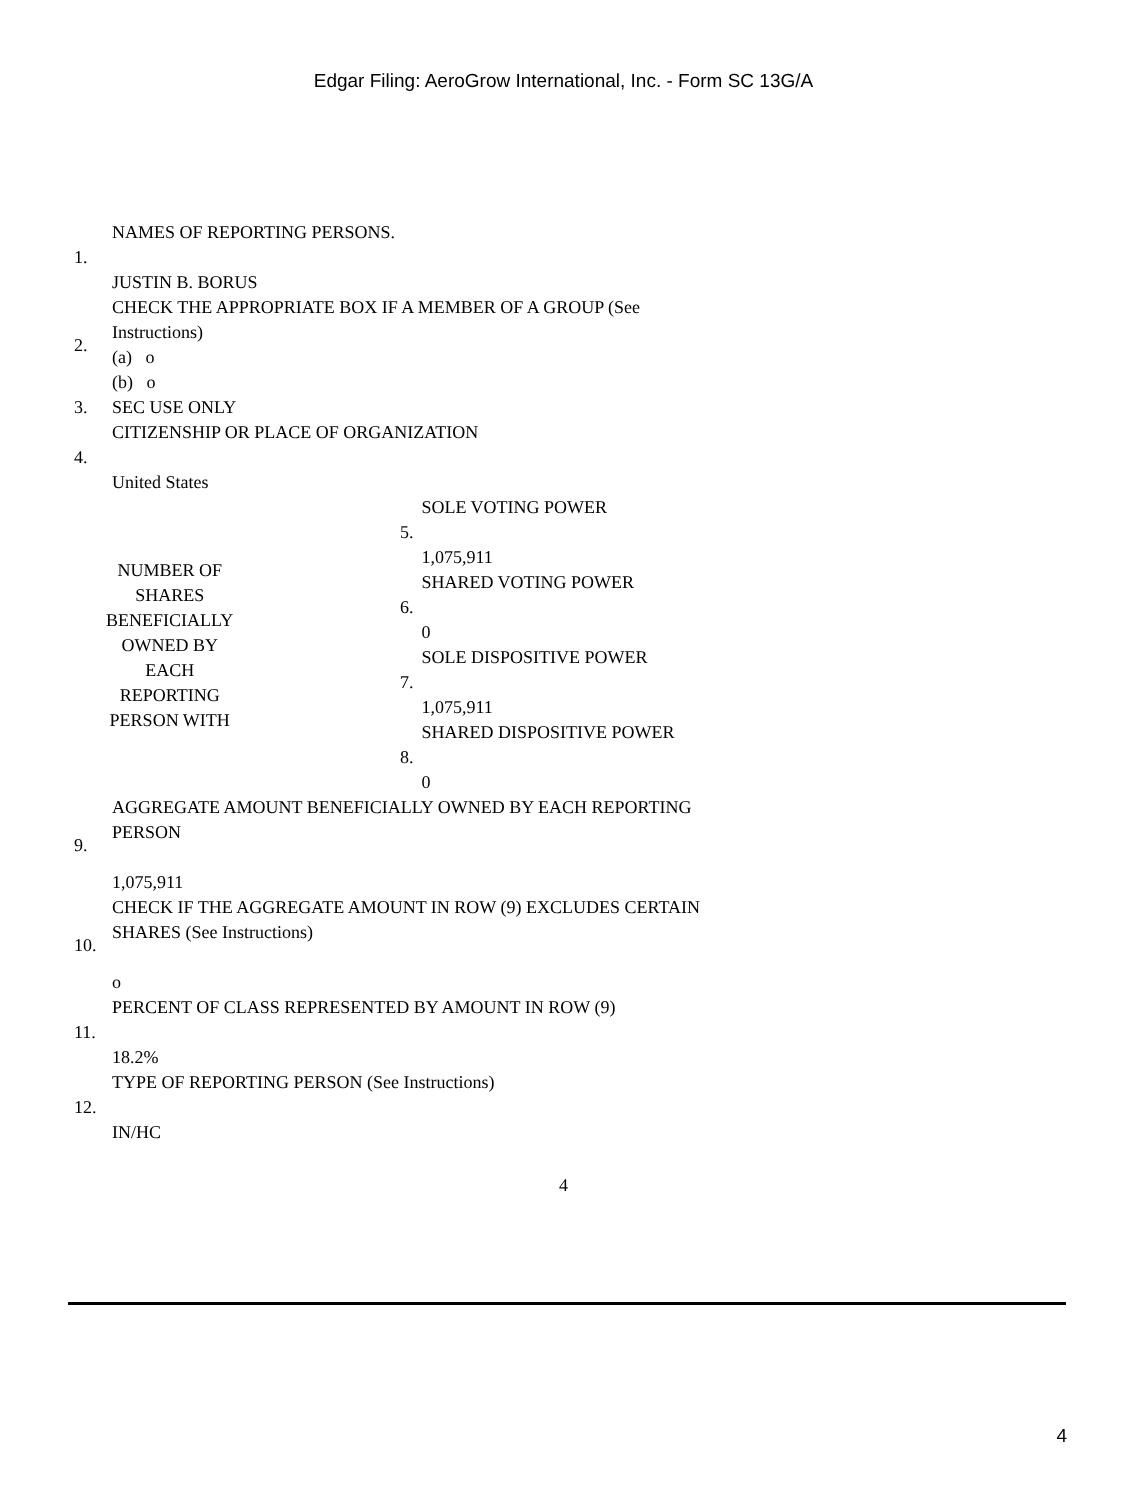Edgar Filing: AeroGrow International, Inc. - Form SC 13G/A
| 1. | NAMES OF REPORTING PERSONS. JUSTIN B. BORUS | | |
| 2. | CHECK THE APPROPRIATE BOX IF A MEMBER OF A GROUP (See Instructions) (a) o (b) o | | |
| 3. | SEC USE ONLY | | |
| 4. | CITIZENSHIP OR PLACE OF ORGANIZATION United States | | |
| NUMBER OF SHARES BENEFICIALLY OWNED BY EACH REPORTING PERSON WITH | | 5. | SOLE VOTING POWER 1,075,911 |
| | | 6. | SHARED VOTING POWER 0 |
| | | 7. | SOLE DISPOSITIVE POWER 1,075,911 |
| | | 8. | SHARED DISPOSITIVE POWER 0 |
| 9. | AGGREGATE AMOUNT BENEFICIALLY OWNED BY EACH REPORTING PERSON 1,075,911 | | |
| 10. | CHECK IF THE AGGREGATE AMOUNT IN ROW (9) EXCLUDES CERTAIN SHARES (See Instructions) o | | |
| 11. | PERCENT OF CLASS REPRESENTED BY AMOUNT IN ROW (9) 18.2% | | |
| 12. | TYPE OF REPORTING PERSON (See Instructions) IN/HC | | |
4
4